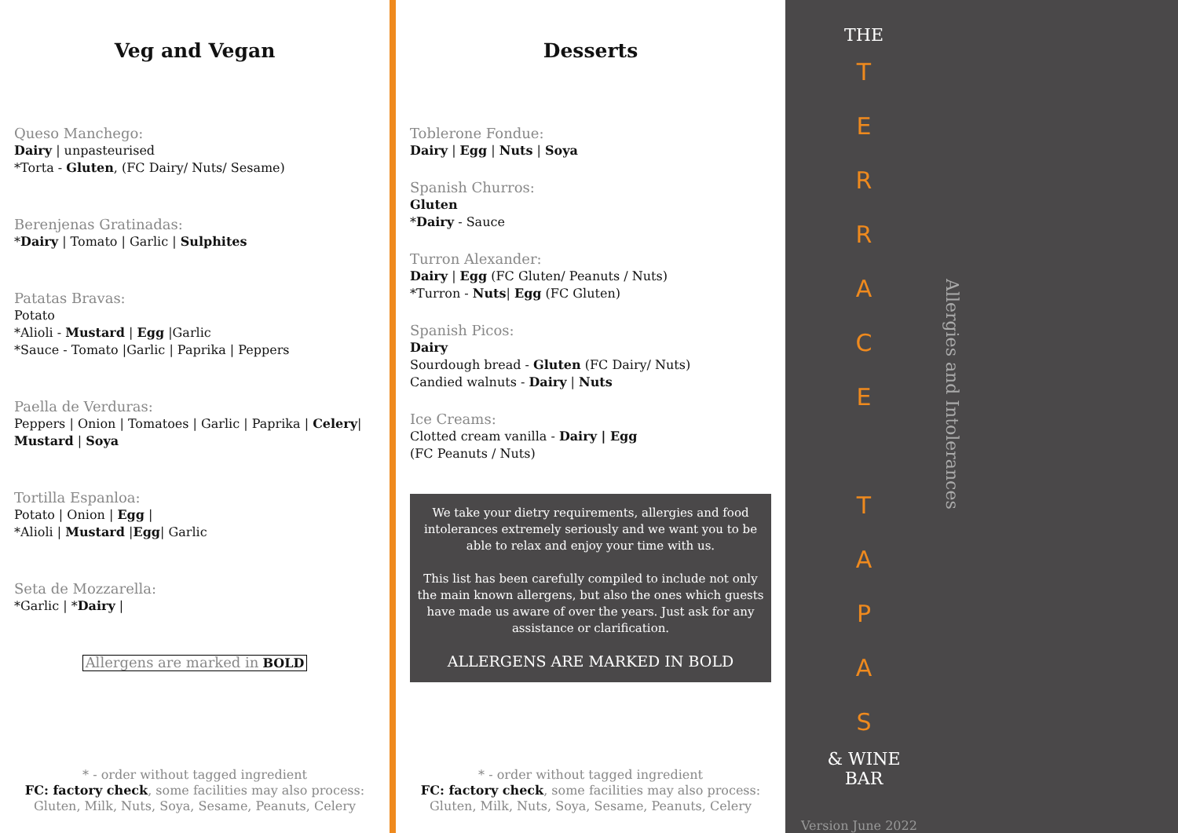Veg and Vegan
Queso Manchego:
Dairy | unpasteurised
*Torta - Gluten, (FC Dairy/ Nuts/ Sesame)
Berenjenas Gratinadas:
*Dairy | Tomato | Garlic | Sulphites
Patatas Bravas:
Potato
*Alioli - Mustard | Egg |Garlic
*Sauce - Tomato |Garlic | Paprika | Peppers
Paella de Verduras:
Peppers | Onion | Tomatoes | Garlic | Paprika | Celery| Mustard | Soya
Tortilla Espanloa:
Potato | Onion | Egg |
*Alioli | Mustard |Egg| Garlic
Seta de Mozzarella:
*Garlic | *Dairy |
Allergens are marked in BOLD
* - order without tagged ingredient
FC: factory check, some facilities may also process:
Gluten, Milk, Nuts, Soya, Sesame, Peanuts, Celery
Desserts
Toblerone Fondue:
Dairy | Egg | Nuts | Soya
Spanish Churros:
Gluten
*Dairy - Sauce
Turron Alexander:
Dairy | Egg (FC Gluten/ Peanuts / Nuts)
*Turron - Nuts| Egg (FC Gluten)
Spanish Picos:
Dairy
Sourdough bread - Gluten (FC Dairy/ Nuts)
Candied walnuts - Dairy | Nuts
Ice Creams:
Clotted cream vanilla - Dairy | Egg
(FC Peanuts / Nuts)
We take your dietry requirements, allergies and food intolerances extremely seriously and we want you to be able to relax and enjoy your time with us.
This list has been carefully compiled to include not only the main known allergens, but also the ones which guests have made us aware of over the years. Just ask for any assistance or clarification.
ALLERGENS ARE MARKED IN BOLD
* - order without tagged ingredient
FC: factory check, some facilities may also process:
Gluten, Milk, Nuts, Soya, Sesame, Peanuts, Celery
THE
T
E
R
R
A
C
E
T
A
P
A
S
& WINE
BAR
Allergies and Intolerances
Version June 2022